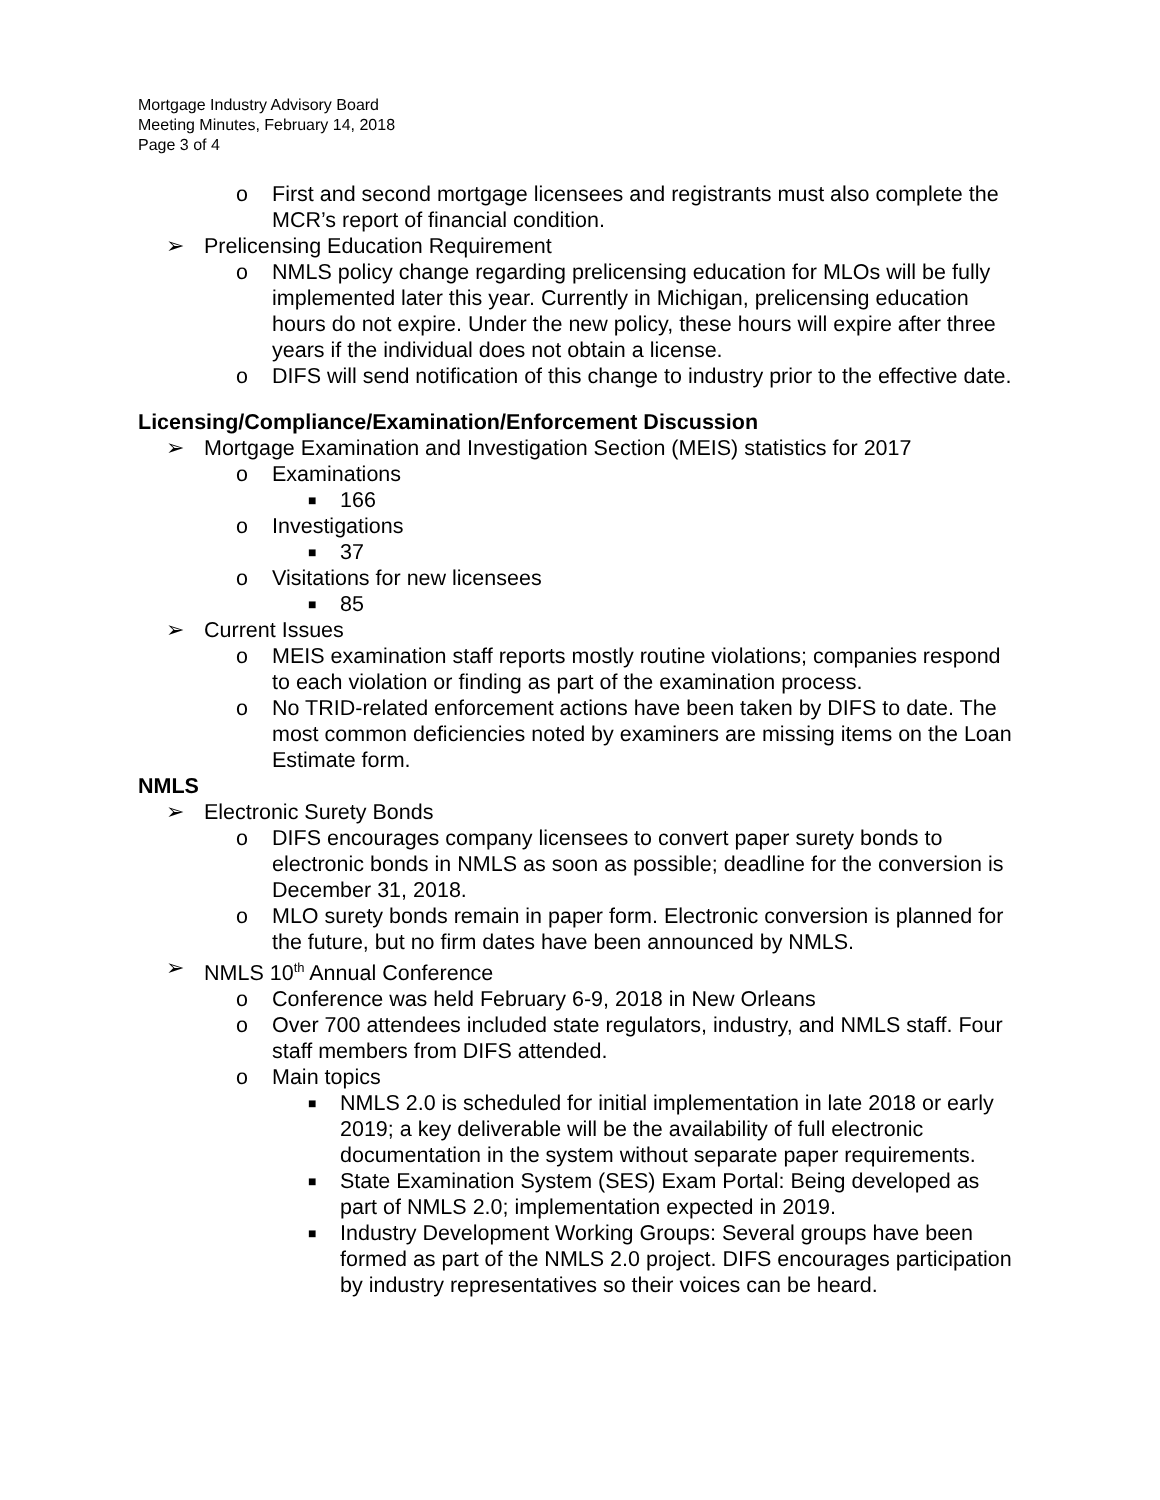Mortgage Industry Advisory Board
Meeting Minutes, February 14, 2018
Page 3 of 4
o First and second mortgage licensees and registrants must also complete the MCR’s report of financial condition.
➢ Prelicensing Education Requirement
o NMLS policy change regarding prelicensing education for MLOs will be fully implemented later this year. Currently in Michigan, prelicensing education hours do not expire. Under the new policy, these hours will expire after three years if the individual does not obtain a license.
o DIFS will send notification of this change to industry prior to the effective date.
Licensing/Compliance/Examination/Enforcement Discussion
➢ Mortgage Examination and Investigation Section (MEIS) statistics for 2017
o Examinations
■ 166
o Investigations
■ 37
o Visitations for new licensees
■ 85
➢ Current Issues
o MEIS examination staff reports mostly routine violations; companies respond to each violation or finding as part of the examination process.
o No TRID-related enforcement actions have been taken by DIFS to date. The most common deficiencies noted by examiners are missing items on the Loan Estimate form.
NMLS
➢ Electronic Surety Bonds
o DIFS encourages company licensees to convert paper surety bonds to electronic bonds in NMLS as soon as possible; deadline for the conversion is December 31, 2018.
o MLO surety bonds remain in paper form. Electronic conversion is planned for the future, but no firm dates have been announced by NMLS.
➢ NMLS 10<sup>th</sup> Annual Conference
o Conference was held February 6-9, 2018 in New Orleans
o Over 700 attendees included state regulators, industry, and NMLS staff. Four staff members from DIFS attended.
o Main topics
■ NMLS 2.0 is scheduled for initial implementation in late 2018 or early 2019; a key deliverable will be the availability of full electronic documentation in the system without separate paper requirements.
■ State Examination System (SES) Exam Portal: Being developed as part of NMLS 2.0; implementation expected in 2019.
■ Industry Development Working Groups: Several groups have been formed as part of the NMLS 2.0 project. DIFS encourages participation by industry representatives so their voices can be heard.